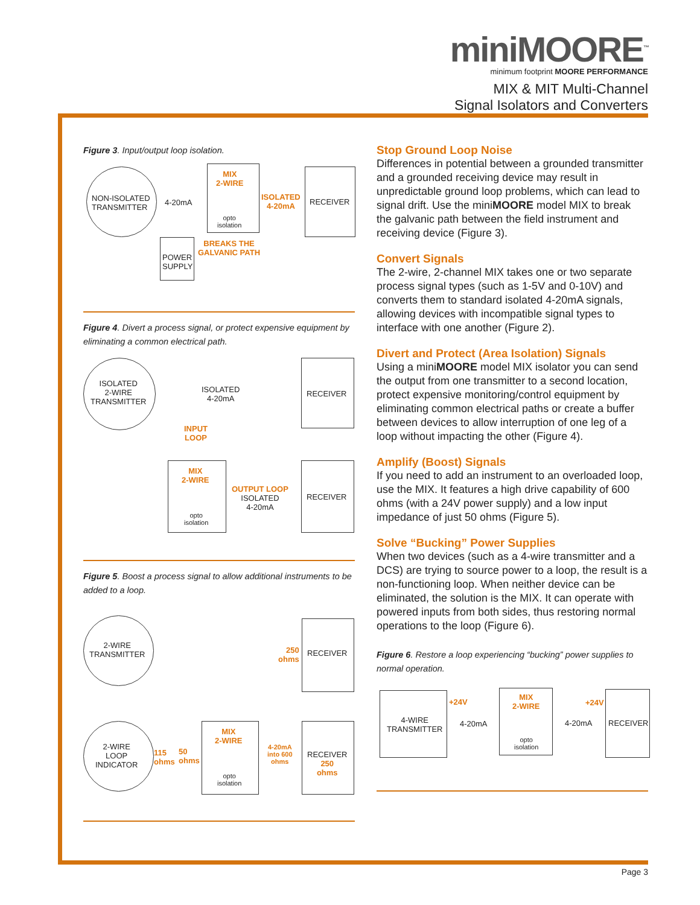miniMOORE<sup>™</sup>
minimum footprint MOORE PERFORMANCE
MIX & MIT Multi-Channel
Signal Isolators and Converters
Figure 3. Input/output loop isolation.
NON-ISOLATED
TRANSMITTER
4-20mA
MIX
2-WIRE
opto
isolation
ISOLATED
4-20mA
RECEIVER
POWER
SUPPLY
BREAKS THE
GALVANIC PATH
Figure 4. Divert a process signal, or protect expensive equipment by eliminating a common electrical path.
ISOLATED
2-WIRE
TRANSMITTER
ISOLATED
4-20mA
RECEIVER
INPUT
LOOP
MIX
2-WIRE
opto
isolation
OUTPUT LOOP
ISOLATED
4-20mA
RECEIVER
Figure 5. Boost a process signal to allow additional instruments to be added to a loop.
2-WIRE
TRANSMITTER
250
ohms
RECEIVER
2-WIRE
LOOP
INDICATOR
115
ohms
50
ohms
MIX
2-WIRE
opto
isolation
4-20mA
into 600
ohms
RECEIVER
250
ohms
Stop Ground Loop Noise
Differences in potential between a grounded transmitter and a grounded receiving device may result in unpredictable ground loop problems, which can lead to signal drift. Use the miniMOORE model MIX to break the galvanic path between the field instrument and receiving device (Figure 3).
Convert Signals
The 2-wire, 2-channel MIX takes one or two separate process signal types (such as 1-5V and 0-10V) and converts them to standard isolated 4-20mA signals, allowing devices with incompatible signal types to interface with one another (Figure 2).
Divert and Protect (Area Isolation) Signals
Using a miniMOORE model MIX isolator you can send the output from one transmitter to a second location, protect expensive monitoring/control equipment by eliminating common electrical paths or create a buffer between devices to allow interruption of one leg of a loop without impacting the other (Figure 4).
Amplify (Boost) Signals
If you need to add an instrument to an overloaded loop, use the MIX. It features a high drive capability of 600 ohms (with a 24V power supply) and a low input impedance of just 50 ohms (Figure 5).
Solve “Bucking” Power Supplies
When two devices (such as a 4-wire transmitter and a DCS) are trying to source power to a loop, the result is a non-functioning loop. When neither device can be eliminated, the solution is the MIX. It can operate with powered inputs from both sides, thus restoring normal operations to the loop (Figure 6).
Figure 6. Restore a loop experiencing “bucking” power supplies to normal operation.
4-WIRE
TRANSMITTER
+24V
4-20mA
MIX
2-WIRE
opto
isolation
+24V
4-20mA RECEIVER
Page 3